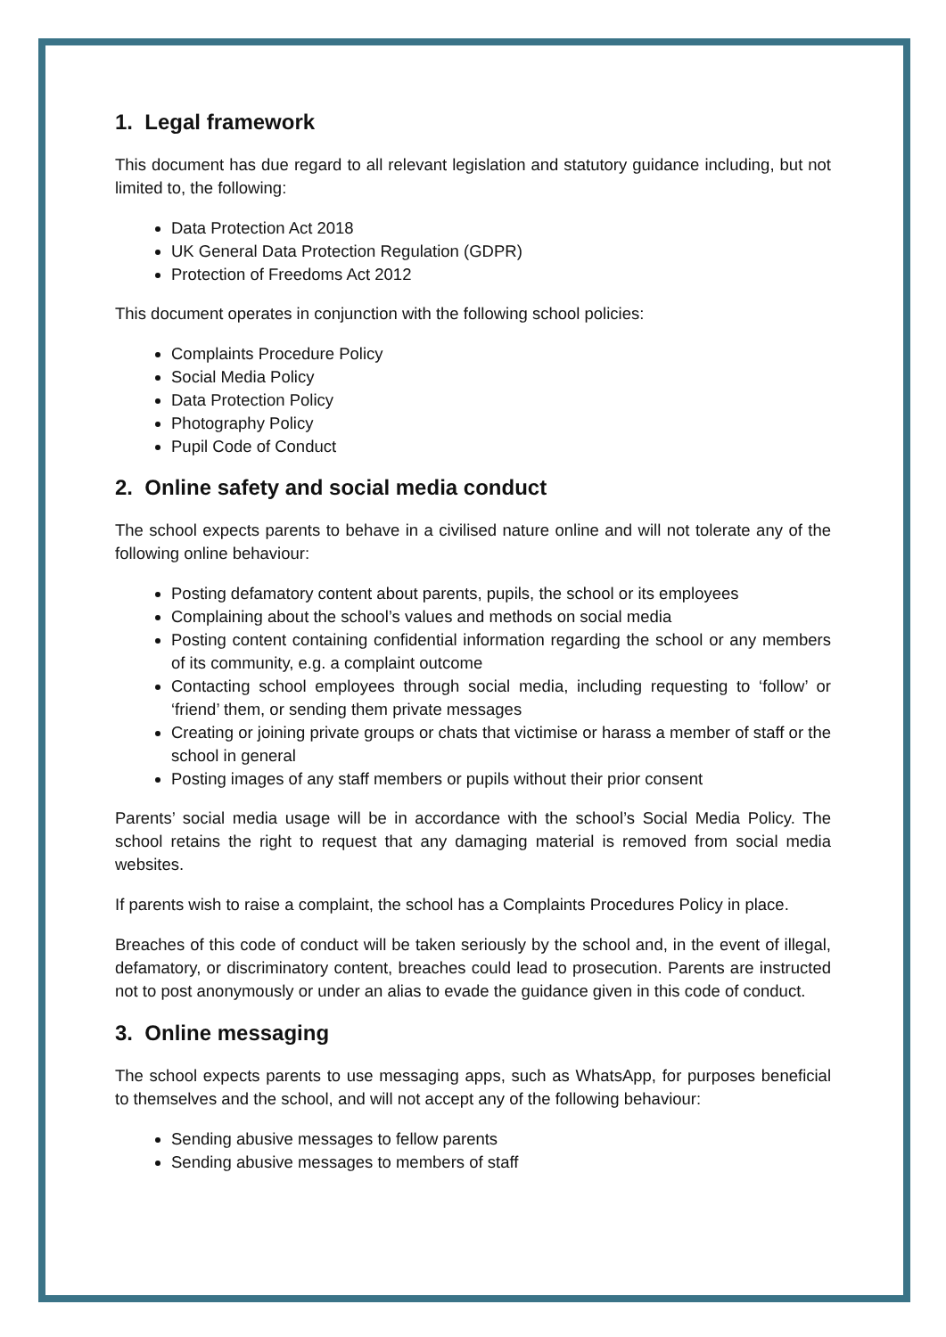1. Legal framework
This document has due regard to all relevant legislation and statutory guidance including, but not limited to, the following:
Data Protection Act 2018
UK General Data Protection Regulation (GDPR)
Protection of Freedoms Act 2012
This document operates in conjunction with the following school policies:
Complaints Procedure Policy
Social Media Policy
Data Protection Policy
Photography Policy
Pupil Code of Conduct
2. Online safety and social media conduct
The school expects parents to behave in a civilised nature online and will not tolerate any of the following online behaviour:
Posting defamatory content about parents, pupils, the school or its employees
Complaining about the school’s values and methods on social media
Posting content containing confidential information regarding the school or any members of its community, e.g. a complaint outcome
Contacting school employees through social media, including requesting to ‘follow’ or ‘friend’ them, or sending them private messages
Creating or joining private groups or chats that victimise or harass a member of staff or the school in general
Posting images of any staff members or pupils without their prior consent
Parents’ social media usage will be in accordance with the school’s Social Media Policy. The school retains the right to request that any damaging material is removed from social media websites.
If parents wish to raise a complaint, the school has a Complaints Procedures Policy in place.
Breaches of this code of conduct will be taken seriously by the school and, in the event of illegal, defamatory, or discriminatory content, breaches could lead to prosecution. Parents are instructed not to post anonymously or under an alias to evade the guidance given in this code of conduct.
3. Online messaging
The school expects parents to use messaging apps, such as WhatsApp, for purposes beneficial to themselves and the school, and will not accept any of the following behaviour:
Sending abusive messages to fellow parents
Sending abusive messages to members of staff